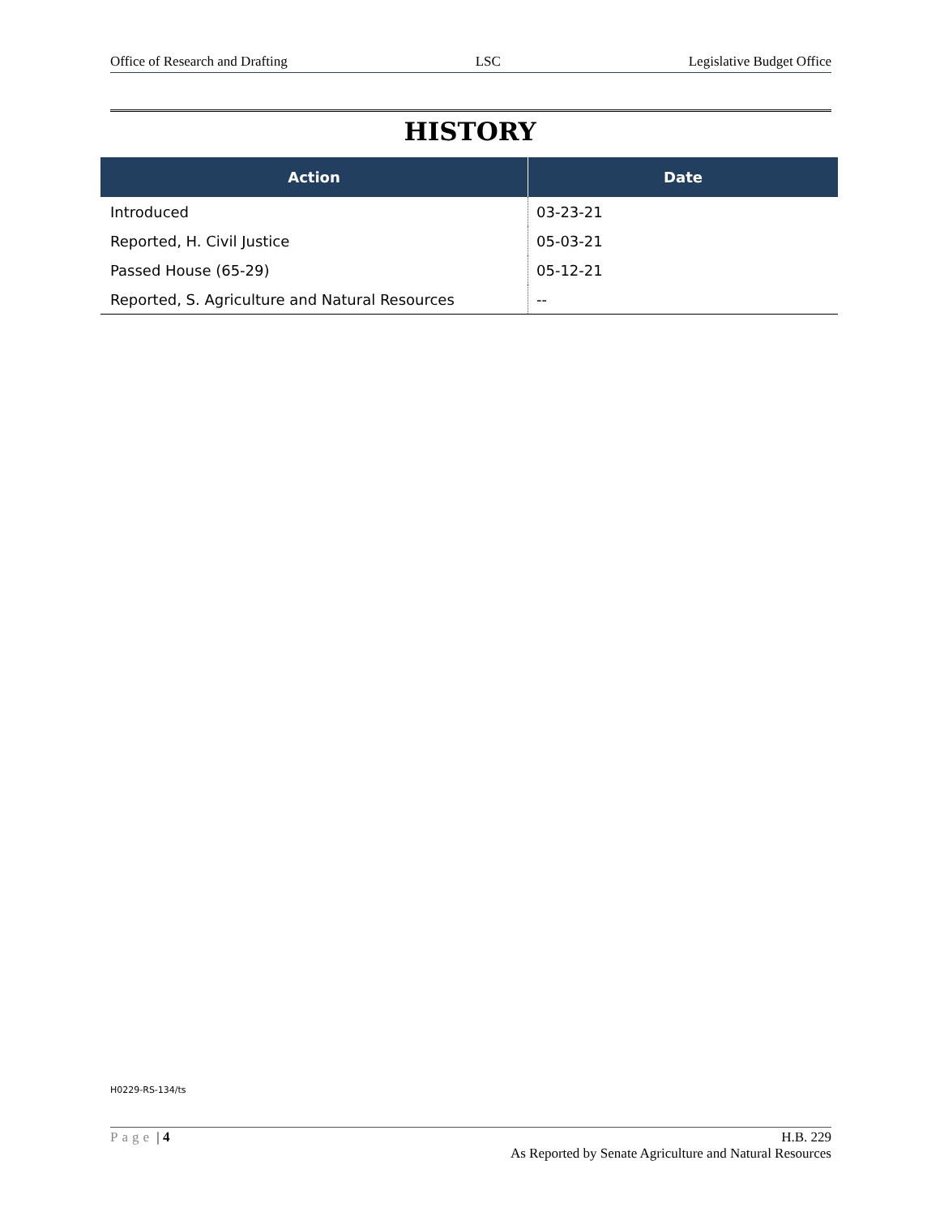Office of Research and Drafting LSC Legislative Budget Office
HISTORY
| Action | Date |
| --- | --- |
| Introduced | 03-23-21 |
| Reported, H. Civil Justice | 05-03-21 |
| Passed House (65-29) | 05-12-21 |
| Reported, S. Agriculture and Natural Resources | -- |
H0229-RS-134/ts
Page | 4 H.B. 229
As Reported by Senate Agriculture and Natural Resources